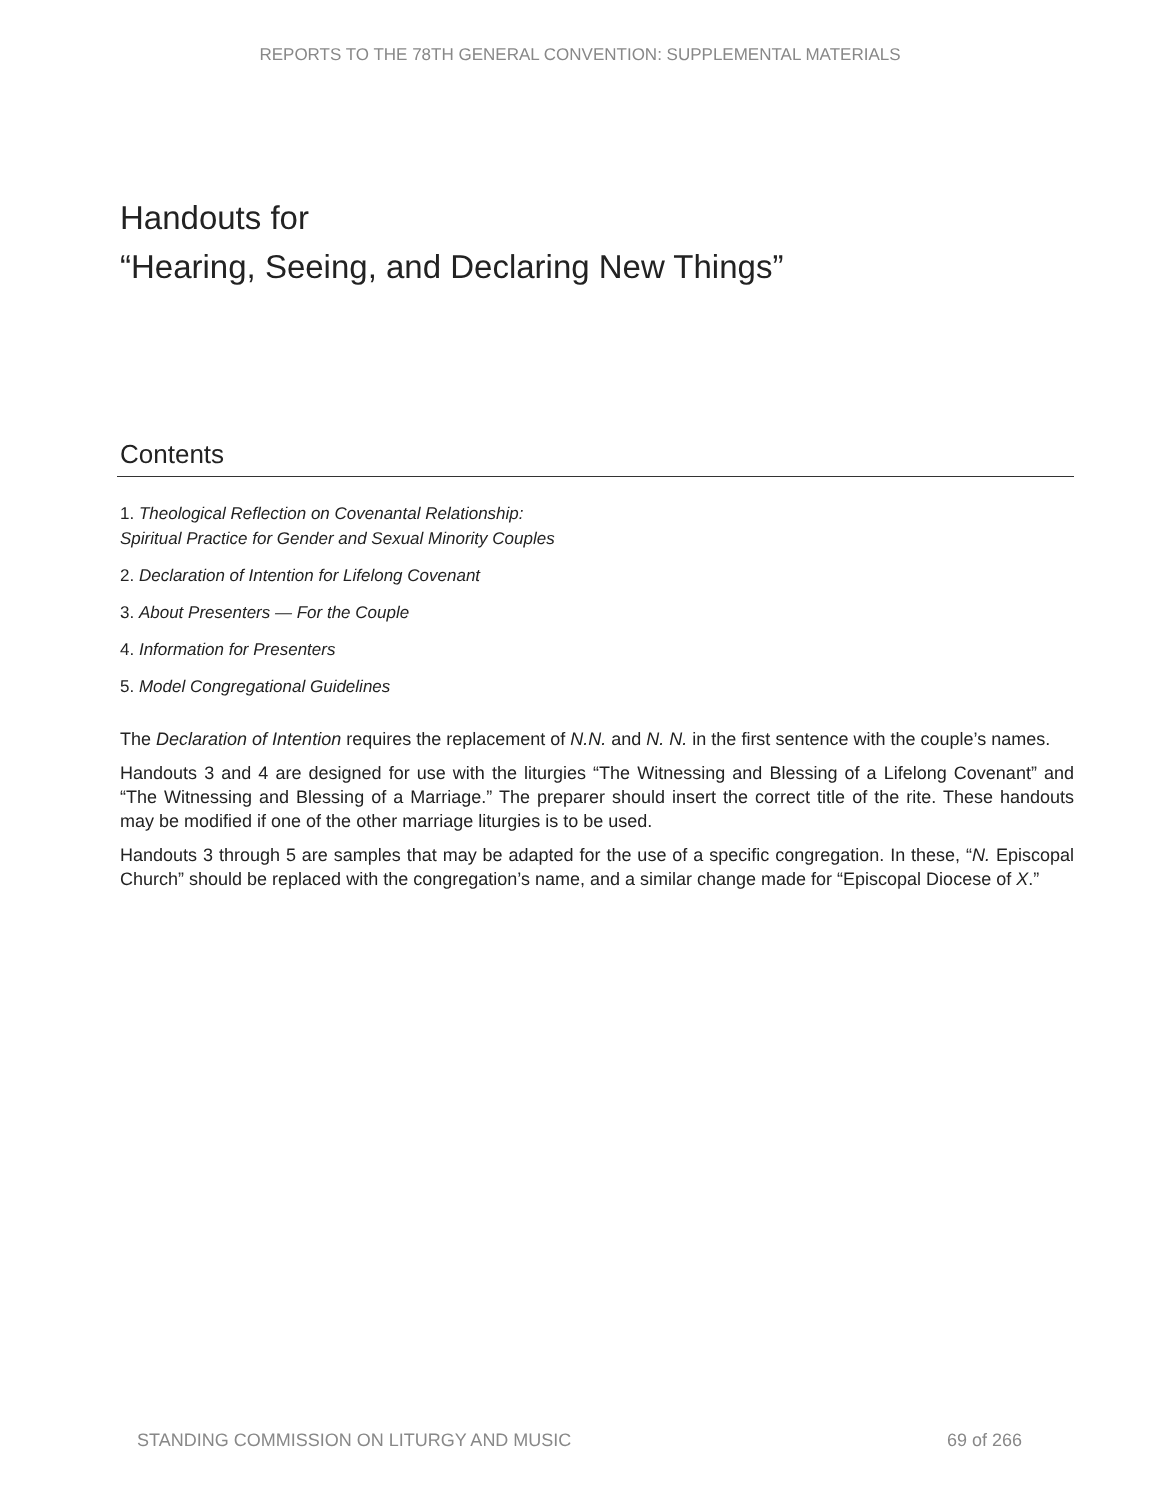REPORTS TO THE 78TH GENERAL CONVENTION: SUPPLEMENTAL MATERIALS
Handouts for
“Hearing, Seeing, and Declaring New Things”
Contents
1. Theological Reflection on Covenantal Relationship:
Spiritual Practice for Gender and Sexual Minority Couples
2. Declaration of Intention for Lifelong Covenant
3. About Presenters — For the Couple
4. Information for Presenters
5. Model Congregational Guidelines
The Declaration of Intention requires the replacement of N.N. and N. N. in the first sentence with the couple’s names.
Handouts 3 and 4 are designed for use with the liturgies “The Witnessing and Blessing of a Lifelong Covenant” and “The Witnessing and Blessing of a Marriage.” The preparer should insert the correct title of the rite. These handouts may be modified if one of the other marriage liturgies is to be used.
Handouts 3 through 5 are samples that may be adapted for the use of a specific congregation. In these, “N. Episcopal Church” should be replaced with the congregation’s name, and a similar change made for “Episcopal Diocese of X.”
STANDING COMMISSION ON LITURGY AND MUSIC 69 of 266